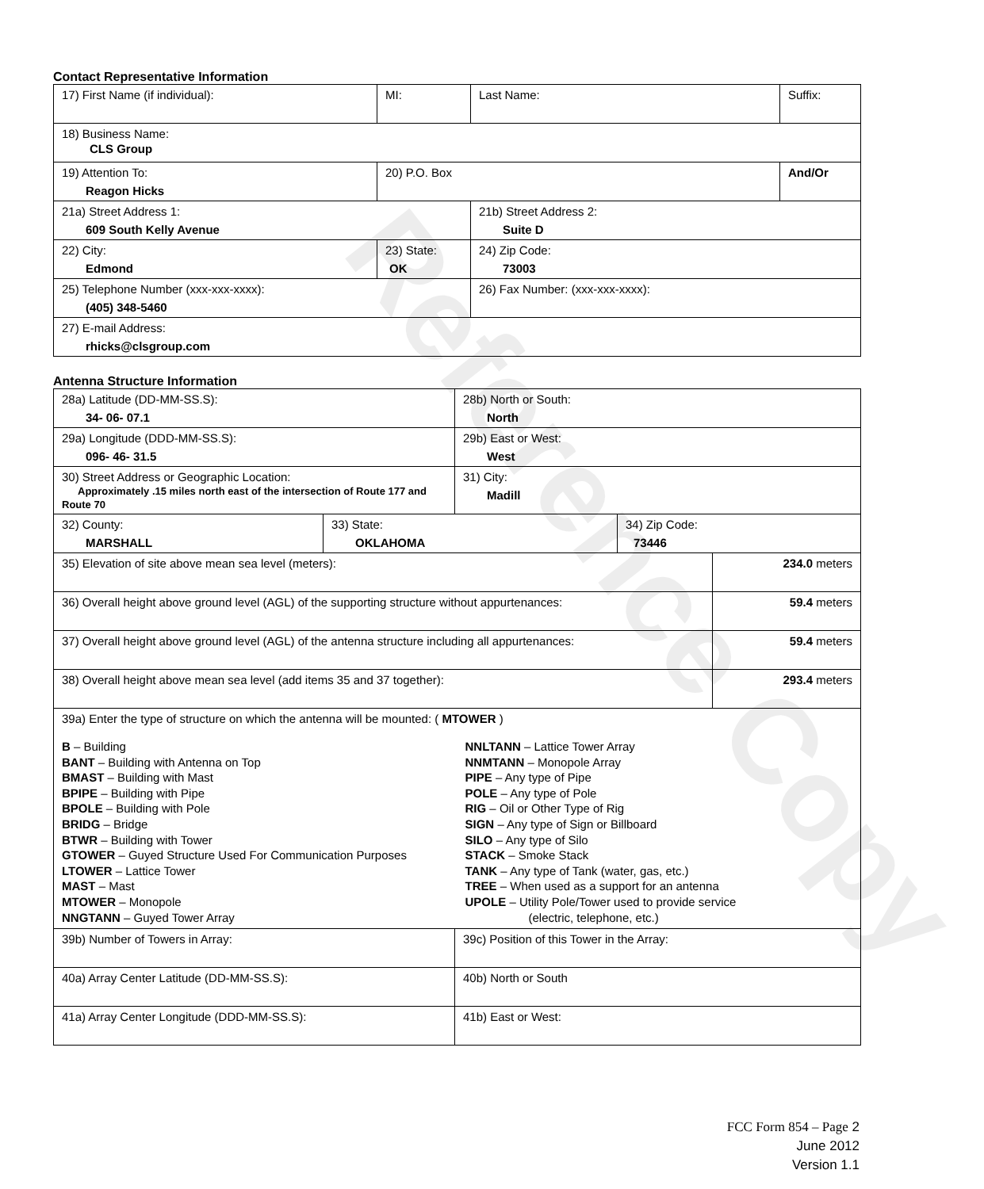Reference Copy
Contact Representative Information
| 17) First Name (if individual): | MI: | Last Name: | Suffix: |
| 18) Business Name: CLS Group | | | |
| 19) Attention To: Reagon Hicks | 20) P.O. Box | | And/Or |
| 21a) Street Address 1: 609 South Kelly Avenue | | 21b) Street Address 2: Suite D | |
| 22) City: Edmond | 23) State: OK | 24) Zip Code: 73003 | |
| 25) Telephone Number (xxx-xxx-xxxx): (405) 348-5460 | | 26) Fax Number: (xxx-xxx-xxxx): | |
| 27) E-mail Address: rhicks@clsgroup.com | | | |
Antenna Structure Information
| 28a) Latitude (DD-MM-SS.S): 34- 06- 07.1 | | 28b) North or South: North | | |
| 29a) Longitude (DDD-MM-SS.S): 096- 46- 31.5 | | 29b) East or West: West | | |
| 30) Street Address or Geographic Location: Approximately .15 miles north east of the intersection of Route 177 and Route 70 | | 31) City: Madill | | |
| 32) County: MARSHALL | 33) State: OKLAHOMA | | 34) Zip Code: 73446 | |
| 35) Elevation of site above mean sea level (meters): | | | | 234.0 meters |
| 36) Overall height above ground level (AGL) of the supporting structure without appurtenances: | | | | 59.4 meters |
| 37) Overall height above ground level (AGL) of the antenna structure including all appurtenances: | | | | 59.4 meters |
| 38) Overall height above mean sea level (add items 35 and 37 together): | | | | 293.4 meters |
| 39a) Enter the type of structure on which the antenna will be mounted: ( MTOWER ) B – Building BANT – Building with Antenna on Top BMAST – Building with Mast BPIPE – Building with Pipe BPOLE – Building with Pole BRIDG – Bridge BTWR – Building with Tower GTOWER – Guyed Structure Used For Communication Purposes LTOWER – Lattice Tower MAST – Mast MTOWER – Monopole NNGTANN – Guyed Tower Array NNLTANN – Lattice Tower Array NNMTANN – Monopole Array PIPE – Any type of Pipe POLE – Any type of Pole RIG – Oil or Other Type of Rig SIGN – Any type of Sign or Billboard SILO – Any type of Silo STACK – Smoke Stack TANK – Any type of Tank (water, gas, etc.) TREE – When used as a support for an antenna UPOLE – Utility Pole/Tower used to provide service (electric, telephone, etc.) | | | | |
| 39b) Number of Towers in Array: | | 39c) Position of this Tower in the Array: | | |
| 40a) Array Center Latitude (DD-MM-SS.S): | | 40b) North or South | | |
| 41a) Array Center Longitude (DDD-MM-SS.S): | | 41b) East or West: | | |
FCC Form 854 – Page 2
June 2012
Version 1.1